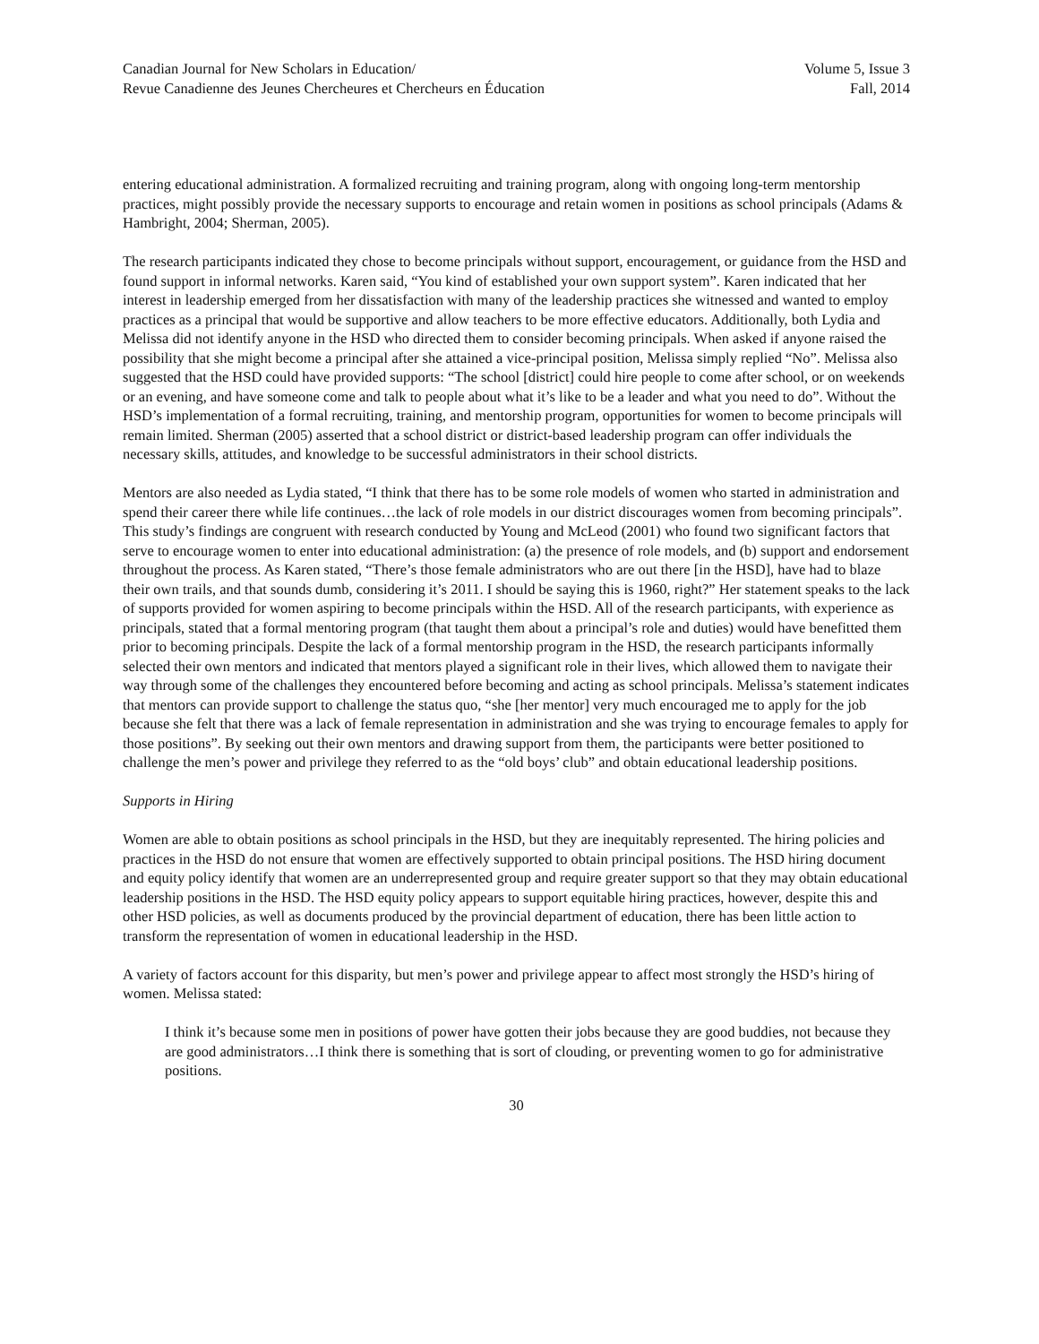Canadian Journal for New Scholars in Education/
Revue Canadienne des Jeunes Chercheures et Chercheurs en Éducation
Volume 5, Issue 3
Fall, 2014
entering educational administration. A formalized recruiting and training program, along with ongoing long-term mentorship practices, might possibly provide the necessary supports to encourage and retain women in positions as school principals (Adams & Hambright, 2004; Sherman, 2005).
The research participants indicated they chose to become principals without support, encouragement, or guidance from the HSD and found support in informal networks. Karen said, “You kind of established your own support system”. Karen indicated that her interest in leadership emerged from her dissatisfaction with many of the leadership practices she witnessed and wanted to employ practices as a principal that would be supportive and allow teachers to be more effective educators. Additionally, both Lydia and Melissa did not identify anyone in the HSD who directed them to consider becoming principals. When asked if anyone raised the possibility that she might become a principal after she attained a vice-principal position, Melissa simply replied “No”. Melissa also suggested that the HSD could have provided supports: “The school [district] could hire people to come after school, or on weekends or an evening, and have someone come and talk to people about what it’s like to be a leader and what you need to do”. Without the HSD’s implementation of a formal recruiting, training, and mentorship program, opportunities for women to become principals will remain limited. Sherman (2005) asserted that a school district or district-based leadership program can offer individuals the necessary skills, attitudes, and knowledge to be successful administrators in their school districts.
Mentors are also needed as Lydia stated, “I think that there has to be some role models of women who started in administration and spend their career there while life continues…the lack of role models in our district discourages women from becoming principals”. This study’s findings are congruent with research conducted by Young and McLeod (2001) who found two significant factors that serve to encourage women to enter into educational administration: (a) the presence of role models, and (b) support and endorsement throughout the process. As Karen stated, “There’s those female administrators who are out there [in the HSD], have had to blaze their own trails, and that sounds dumb, considering it’s 2011. I should be saying this is 1960, right?” Her statement speaks to the lack of supports provided for women aspiring to become principals within the HSD. All of the research participants, with experience as principals, stated that a formal mentoring program (that taught them about a principal’s role and duties) would have benefitted them prior to becoming principals. Despite the lack of a formal mentorship program in the HSD, the research participants informally selected their own mentors and indicated that mentors played a significant role in their lives, which allowed them to navigate their way through some of the challenges they encountered before becoming and acting as school principals. Melissa’s statement indicates that mentors can provide support to challenge the status quo, “she [her mentor] very much encouraged me to apply for the job because she felt that there was a lack of female representation in administration and she was trying to encourage females to apply for those positions”. By seeking out their own mentors and drawing support from them, the participants were better positioned to challenge the men’s power and privilege they referred to as the “old boys’ club” and obtain educational leadership positions.
Supports in Hiring
Women are able to obtain positions as school principals in the HSD, but they are inequitably represented. The hiring policies and practices in the HSD do not ensure that women are effectively supported to obtain principal positions. The HSD hiring document and equity policy identify that women are an underrepresented group and require greater support so that they may obtain educational leadership positions in the HSD. The HSD equity policy appears to support equitable hiring practices, however, despite this and other HSD policies, as well as documents produced by the provincial department of education, there has been little action to transform the representation of women in educational leadership in the HSD.
A variety of factors account for this disparity, but men’s power and privilege appear to affect most strongly the HSD’s hiring of women. Melissa stated:
I think it’s because some men in positions of power have gotten their jobs because they are good buddies, not because they are good administrators…I think there is something that is sort of clouding, or preventing women to go for administrative positions.
30